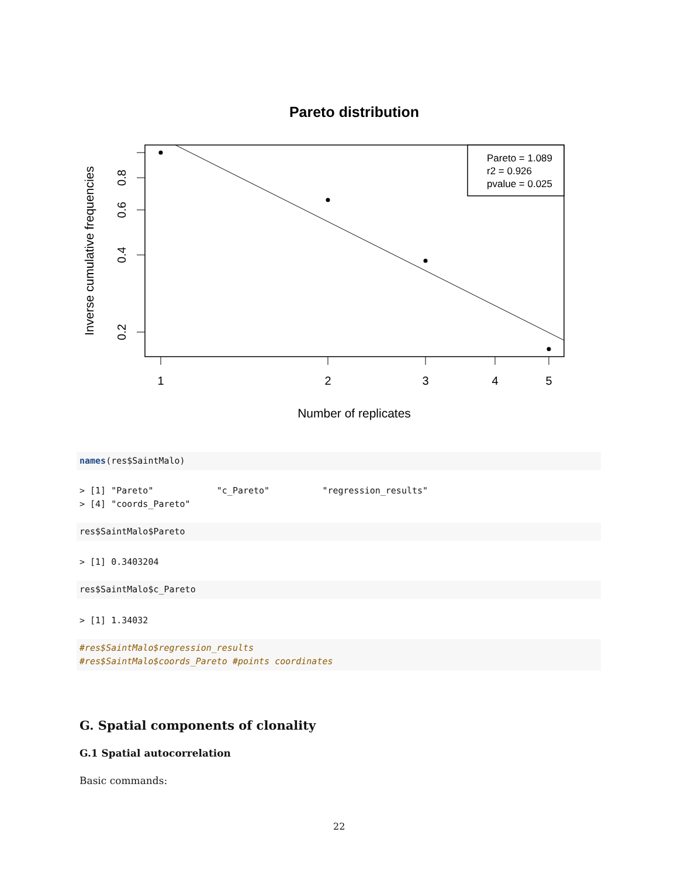Pareto distribution
Pareto = 1.089
r2 = 0.926
pvalue = 0.025
1
2
3
4
5
0.2
0.4
0.6
0.8
Number of replicates
Inverse cumulative frequencies
names(res$SaintMalo)
> [1] "Pareto"            "c_Pareto"          "regression_results"
> [4] "coords_Pareto"
res$SaintMalo$Pareto
> [1] 0.3403204
res$SaintMalo$c_Pareto
> [1] 1.34032
#res$SaintMalo$regression_results
#res$SaintMalo$coords_Pareto #points coordinates
G. Spatial components of clonality
G.1 Spatial autocorrelation
Basic commands:
22